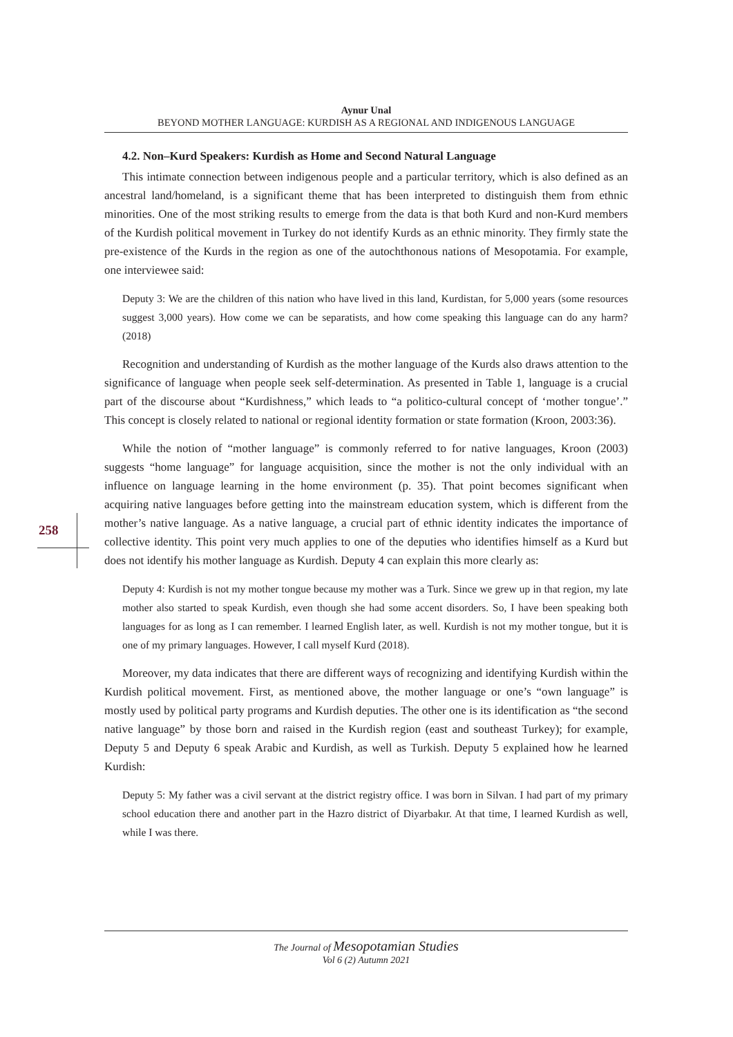258
Aynur Unal
BEYOND MOTHER LANGUAGE: KURDISH AS A REGIONAL AND INDIGENOUS LANGUAGE
4.2. Non–Kurd Speakers: Kurdish as Home and Second Natural Language
This intimate connection between indigenous people and a particular territory, which is also defined as an ancestral land/homeland, is a significant theme that has been interpreted to distinguish them from ethnic minorities. One of the most striking results to emerge from the data is that both Kurd and non-Kurd members of the Kurdish political movement in Turkey do not identify Kurds as an ethnic minority. They firmly state the pre-existence of the Kurds in the region as one of the autochthonous nations of Mesopotamia. For example, one interviewee said:
Deputy 3: We are the children of this nation who have lived in this land, Kurdistan, for 5,000 years (some resources suggest 3,000 years). How come we can be separatists, and how come speaking this language can do any harm? (2018)
Recognition and understanding of Kurdish as the mother language of the Kurds also draws attention to the significance of language when people seek self-determination. As presented in Table 1, language is a crucial part of the discourse about “Kurdishness,” which leads to “a politico-cultural concept of ‘mother tongue’.” This concept is closely related to national or regional identity formation or state formation (Kroon, 2003:36).
While the notion of “mother language” is commonly referred to for native languages, Kroon (2003) suggests “home language” for language acquisition, since the mother is not the only individual with an influence on language learning in the home environment (p. 35). That point becomes significant when acquiring native languages before getting into the mainstream education system, which is different from the mother’s native language. As a native language, a crucial part of ethnic identity indicates the importance of collective identity. This point very much applies to one of the deputies who identifies himself as a Kurd but does not identify his mother language as Kurdish. Deputy 4 can explain this more clearly as:
Deputy 4: Kurdish is not my mother tongue because my mother was a Turk. Since we grew up in that region, my late mother also started to speak Kurdish, even though she had some accent disorders. So, I have been speaking both languages for as long as I can remember. I learned English later, as well. Kurdish is not my mother tongue, but it is one of my primary languages. However, I call myself Kurd (2018).
Moreover, my data indicates that there are different ways of recognizing and identifying Kurdish within the Kurdish political movement. First, as mentioned above, the mother language or one’s “own language” is mostly used by political party programs and Kurdish deputies. The other one is its identification as “the second native language” by those born and raised in the Kurdish region (east and southeast Turkey); for example, Deputy 5 and Deputy 6 speak Arabic and Kurdish, as well as Turkish. Deputy 5 explained how he learned Kurdish:
Deputy 5: My father was a civil servant at the district registry office. I was born in Silvan. I had part of my primary school education there and another part in the Hazro district of Diyarbakır. At that time, I learned Kurdish as well, while I was there.
The Journal of Mesopotamian Studies
Vol 6 (2) Autumn 2021